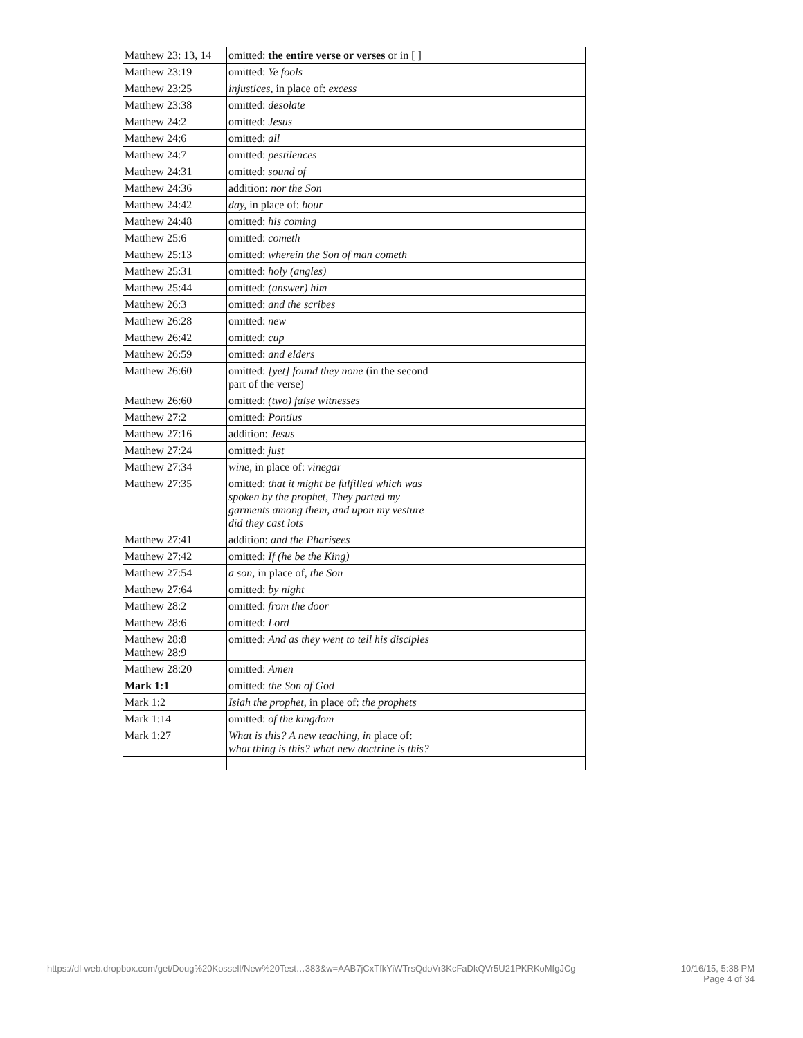| Matthew 23: 13, 14 | omitted: the entire verse or verses or in [ ] | | |
| Matthew 23:19 | omitted: Ye fools | | |
| Matthew 23:25 | injustices, in place of: excess | | |
| Matthew 23:38 | omitted: desolate | | |
| Matthew 24:2 | omitted: Jesus | | |
| Matthew 24:6 | omitted: all | | |
| Matthew 24:7 | omitted: pestilences | | |
| Matthew 24:31 | omitted: sound of | | |
| Matthew 24:36 | addition: nor the Son | | |
| Matthew 24:42 | day, in place of: hour | | |
| Matthew 24:48 | omitted: his coming | | |
| Matthew 25:6 | omitted: cometh | | |
| Matthew 25:13 | omitted: wherein the Son of man cometh | | |
| Matthew 25:31 | omitted: holy (angles) | | |
| Matthew 25:44 | omitted: (answer) him | | |
| Matthew 26:3 | omitted: and the scribes | | |
| Matthew 26:28 | omitted: new | | |
| Matthew 26:42 | omitted: cup | | |
| Matthew 26:59 | omitted: and elders | | |
| Matthew 26:60 | omitted: [yet] found they none (in the second part of the verse) | | |
| Matthew 26:60 | omitted: (two) false witnesses | | |
| Matthew 27:2 | omitted: Pontius | | |
| Matthew 27:16 | addition: Jesus | | |
| Matthew 27:24 | omitted: just | | |
| Matthew 27:34 | wine, in place of: vinegar | | |
| Matthew 27:35 | omitted: that it might be fulfilled which was spoken by the prophet, They parted my garments among them, and upon my vesture did they cast lots | | |
| Matthew 27:41 | addition: and the Pharisees | | |
| Matthew 27:42 | omitted: If (he be the King) | | |
| Matthew 27:54 | a son, in place of, the Son | | |
| Matthew 27:64 | omitted: by night | | |
| Matthew 28:2 | omitted: from the door | | |
| Matthew 28:6 | omitted: Lord | | |
| Matthew 28:8 Matthew 28:9 | omitted: And as they went to tell his disciples | | |
| Matthew 28:20 | omitted: Amen | | |
| Mark 1:1 | omitted: the Son of God | | |
| Mark 1:2 | Isiah the prophet, in place of: the prophets | | |
| Mark 1:14 | omitted: of the kingdom | | |
| Mark 1:27 | What is this? A new teaching, in place of: what thing is this? what new doctrine is this? | | |
https://dl-web.dropbox.com/get/Doug%20Kossell/New%20Test…383&w=AAB7jCxTfkYiWTrsQdoVr3KcFaDkQVr5U21PKRKoMfgJCg 10/16/15, 5:38 PM
Page 4 of 34